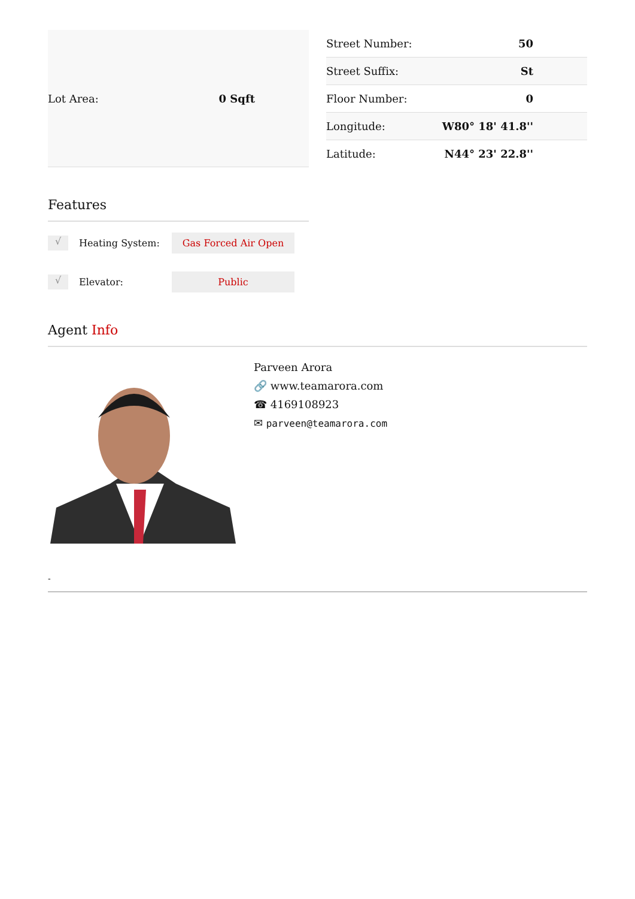| Lot Area: | 0 Sqft |
| Street Number: | 50 |
| Street Suffix: | St |
| Floor Number: | 0 |
| Longitude: | W80° 18' 41.8'' |
| Latitude: | N44° 23' 22.8'' |
Features
√
Heating System:
Gas Forced Air Open
√
Elevator:
Public
Agent Info
Parveen Arora
🔗 www.teamarora.com
☎ 4169108923
✉ parveen@teamarora.com
-